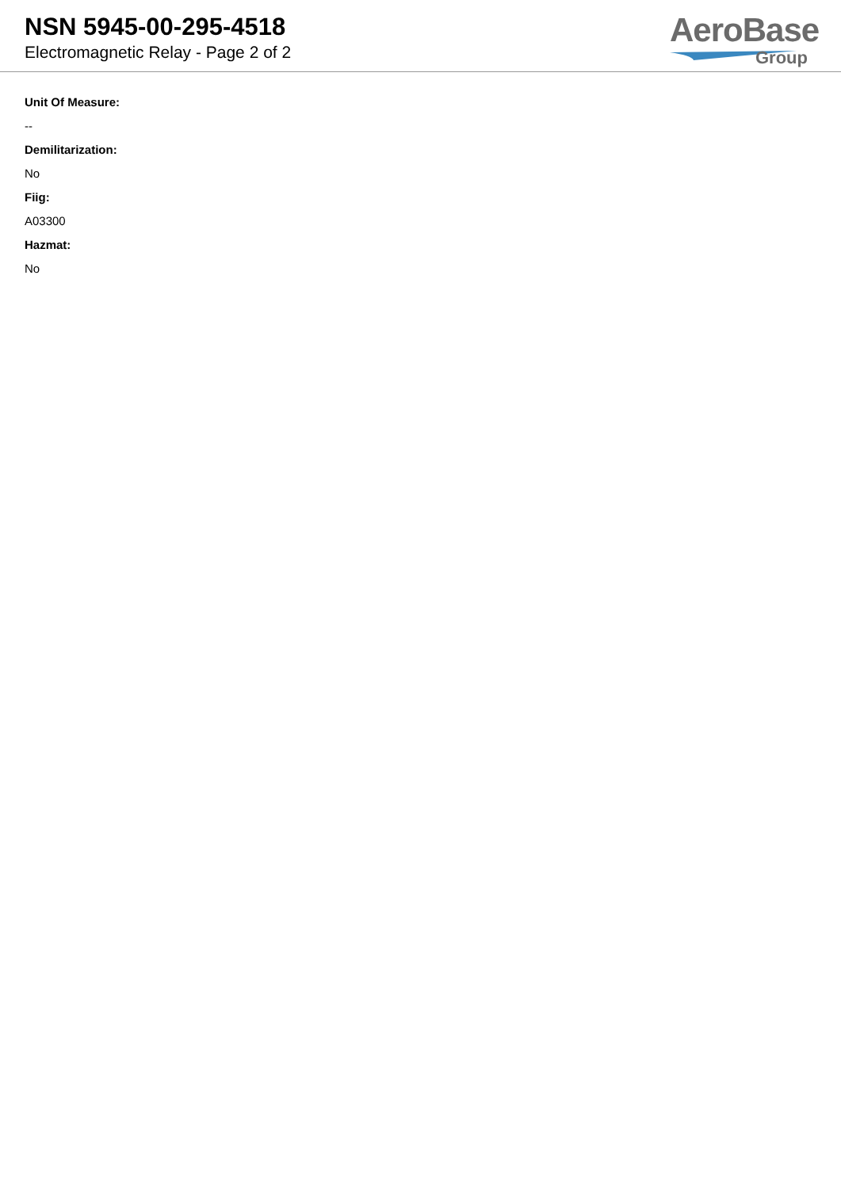NSN 5945-00-295-4518
Electromagnetic Relay - Page 2 of 2
AeroBase
Group
Unit Of Measure:
--
Demilitarization:
No
Fiig:
A03300
Hazmat:
No